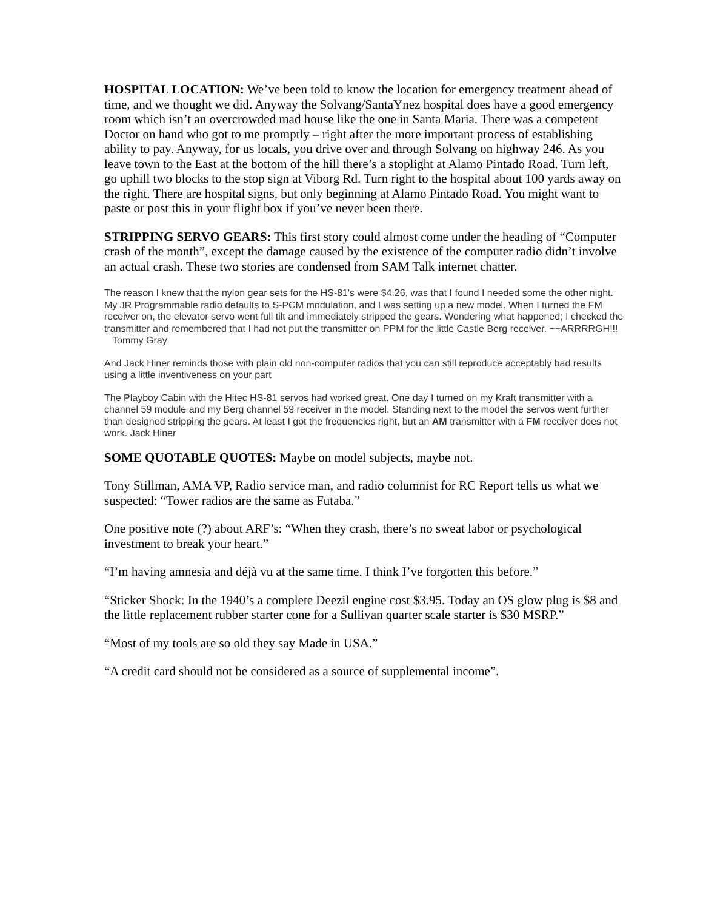HOSPITAL LOCATION: We’ve been told to know the location for emergency treatment ahead of time, and we thought we did. Anyway the Solvang/SantaYnez hospital does have a good emergency room which isn’t an overcrowded mad house like the one in Santa Maria. There was a competent Doctor on hand who got to me promptly – right after the more important process of establishing ability to pay. Anyway, for us locals, you drive over and through Solvang on highway 246. As you leave town to the East at the bottom of the hill there’s a stoplight at Alamo Pintado Road. Turn left, go uphill two blocks to the stop sign at Viborg Rd. Turn right to the hospital about 100 yards away on the right. There are hospital signs, but only beginning at Alamo Pintado Road. You might want to paste or post this in your flight box if you’ve never been there.
STRIPPING SERVO GEARS: This first story could almost come under the heading of “Computer crash of the month”, except the damage caused by the existence of the computer radio didn’t involve an actual crash. These two stories are condensed from SAM Talk internet chatter.
The reason I knew that the nylon gear sets for the HS-81's were $4.26, was that I found I needed some the other night. My JR Programmable radio defaults to S-PCM modulation, and I was setting up a new model. When I turned the FM receiver on, the elevator servo went full tilt and immediately stripped the gears. Wondering what happened; I checked the transmitter and remembered that I had not put the transmitter on PPM for the little Castle Berg receiver. ~~ARRRRGH!!! Tommy Gray
And Jack Hiner reminds those with plain old non-computer radios that you can still reproduce acceptably bad results using a little inventiveness on your part
The Playboy Cabin with the Hitec HS-81 servos had worked great. One day I turned on my Kraft transmitter with a channel 59 module and my Berg channel 59 receiver in the model. Standing next to the model the servos went further than designed stripping the gears. At least I got the frequencies right, but an AM transmitter with a FM receiver does not work. Jack Hiner
SOME QUOTABLE QUOTES: Maybe on model subjects, maybe not.
Tony Stillman, AMA VP, Radio service man, and radio columnist for RC Report tells us what we suspected: “Tower radios are the same as Futaba.”
One positive note (?) about ARF’s: “When they crash, there’s no sweat labor or psychological investment to break your heart.”
“I’m having amnesia and déjà vu at the same time. I think I’ve forgotten this before.”
“Sticker Shock: In the 1940’s a complete Deezil engine cost $3.95. Today an OS glow plug is $8 and the little replacement rubber starter cone for a Sullivan quarter scale starter is $30 MSRP.”
“Most of my tools are so old they say Made in USA.”
“A credit card should not be considered as a source of supplemental income”.